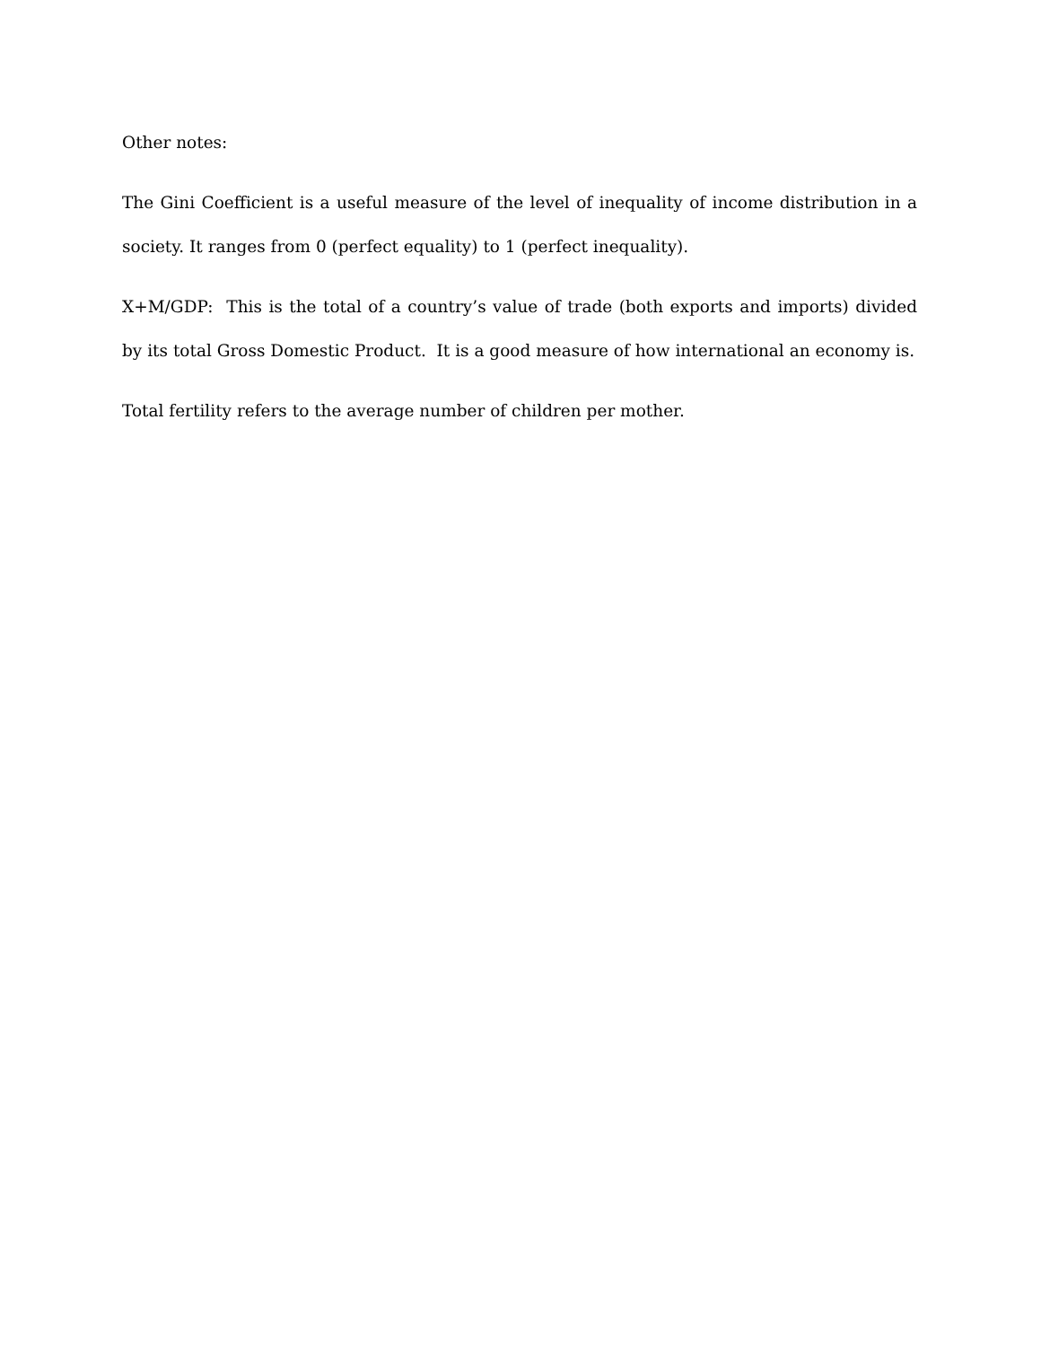Other notes:
The Gini Coefficient is a useful measure of the level of inequality of income distribution in a society. It ranges from 0 (perfect equality) to 1 (perfect inequality).
X+M/GDP: This is the total of a country’s value of trade (both exports and imports) divided by its total Gross Domestic Product. It is a good measure of how international an economy is.
Total fertility refers to the average number of children per mother.